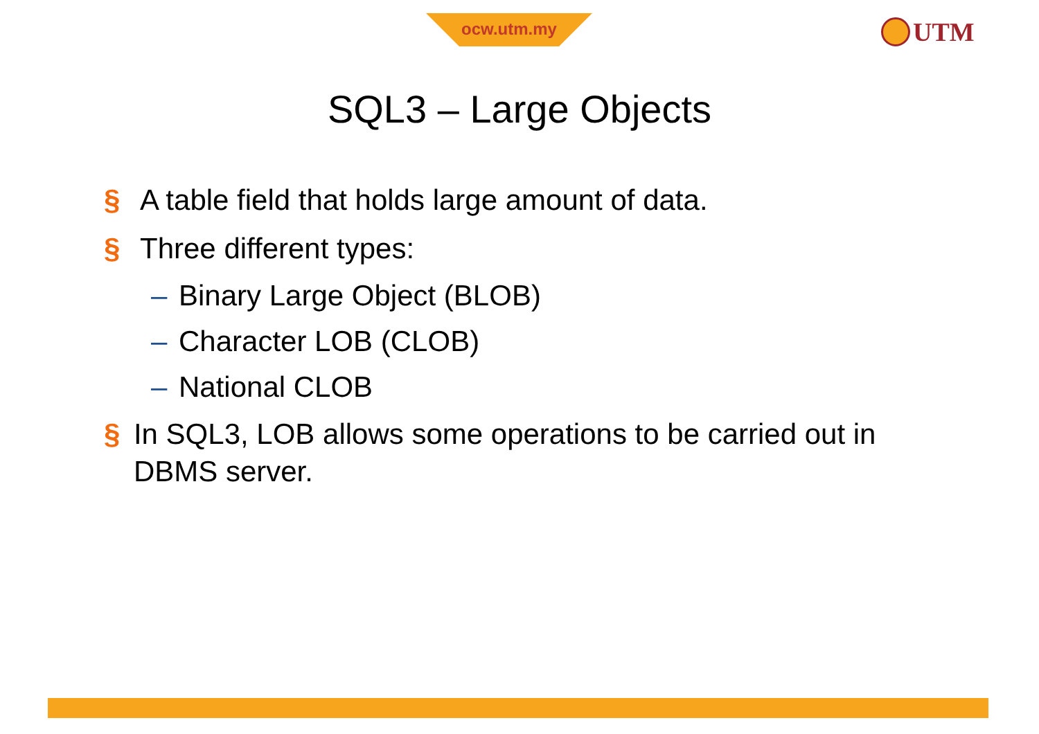ocw.utm.my UTM
SQL3 – Large Objects
§ A table field that holds large amount of data.
§ Three different types:
– Binary Large Object (BLOB)
– Character LOB (CLOB)
– National CLOB
§ In SQL3, LOB allows some operations to be carried out in DBMS server.